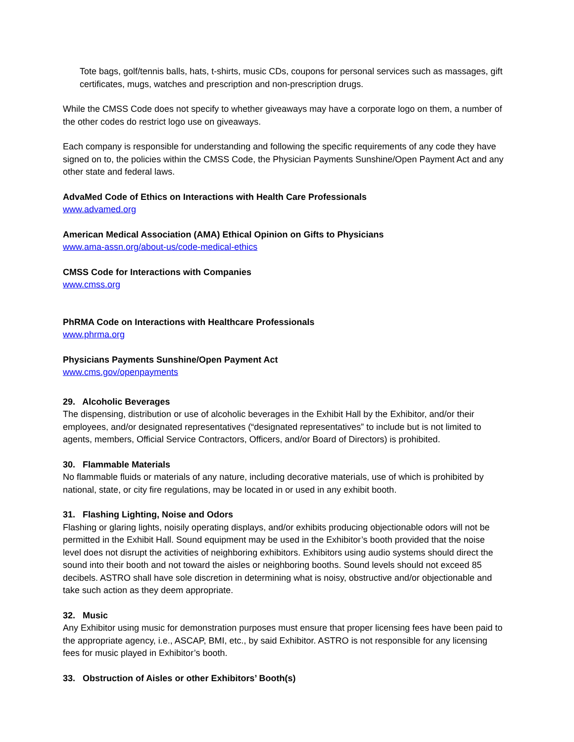Tote bags, golf/tennis balls, hats, t-shirts, music CDs, coupons for personal services such as massages, gift certificates, mugs, watches and prescription and non-prescription drugs.
While the CMSS Code does not specify to whether giveaways may have a corporate logo on them, a number of the other codes do restrict logo use on giveaways.
Each company is responsible for understanding and following the specific requirements of any code they have signed on to, the policies within the CMSS Code, the Physician Payments Sunshine/Open Payment Act and any other state and federal laws.
AdvaMed Code of Ethics on Interactions with Health Care Professionals
www.advamed.org
American Medical Association (AMA) Ethical Opinion on Gifts to Physicians
www.ama-assn.org/about-us/code-medical-ethics
CMSS Code for Interactions with Companies
www.cmss.org
PhRMA Code on Interactions with Healthcare Professionals
www.phrma.org
Physicians Payments Sunshine/Open Payment Act
www.cms.gov/openpayments
29. Alcoholic Beverages
The dispensing, distribution or use of alcoholic beverages in the Exhibit Hall by the Exhibitor, and/or their employees, and/or designated representatives (“designated representatives” to include but is not limited to agents, members, Official Service Contractors, Officers, and/or Board of Directors) is prohibited.
30. Flammable Materials
No flammable fluids or materials of any nature, including decorative materials, use of which is prohibited by national, state, or city fire regulations, may be located in or used in any exhibit booth.
31. Flashing Lighting, Noise and Odors
Flashing or glaring lights, noisily operating displays, and/or exhibits producing objectionable odors will not be permitted in the Exhibit Hall. Sound equipment may be used in the Exhibitor’s booth provided that the noise level does not disrupt the activities of neighboring exhibitors. Exhibitors using audio systems should direct the sound into their booth and not toward the aisles or neighboring booths. Sound levels should not exceed 85 decibels. ASTRO shall have sole discretion in determining what is noisy, obstructive and/or objectionable and take such action as they deem appropriate.
32. Music
Any Exhibitor using music for demonstration purposes must ensure that proper licensing fees have been paid to the appropriate agency, i.e., ASCAP, BMI, etc., by said Exhibitor. ASTRO is not responsible for any licensing fees for music played in Exhibitor’s booth.
33. Obstruction of Aisles or other Exhibitors’ Booth(s)